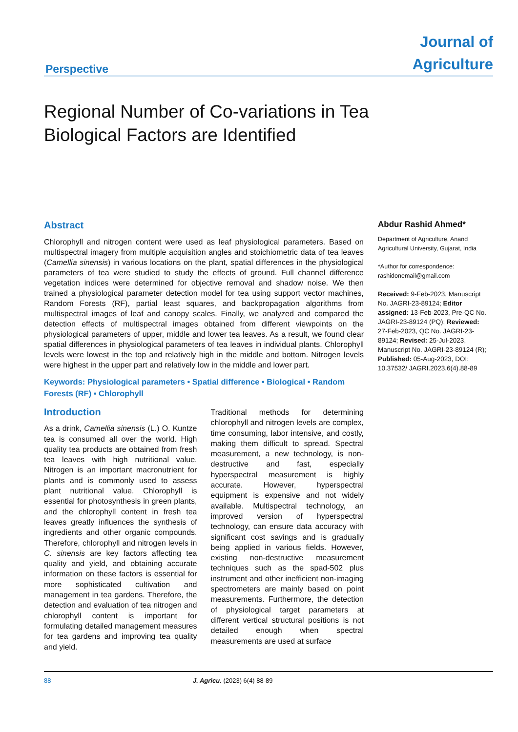Perspective
Journal of
Agriculture
Regional Number of Co-variations in Tea Biological Factors are Identified
Abstract
Chlorophyll and nitrogen content were used as leaf physiological parameters. Based on multispectral imagery from multiple acquisition angles and stoichiometric data of tea leaves (Camellia sinensis) in various locations on the plant, spatial differences in the physiological parameters of tea were studied to study the effects of ground. Full channel difference vegetation indices were determined for objective removal and shadow noise. We then trained a physiological parameter detection model for tea using support vector machines, Random Forests (RF), partial least squares, and backpropagation algorithms from multispectral images of leaf and canopy scales. Finally, we analyzed and compared the detection effects of multispectral images obtained from different viewpoints on the physiological parameters of upper, middle and lower tea leaves. As a result, we found clear spatial differences in physiological parameters of tea leaves in individual plants. Chlorophyll levels were lowest in the top and relatively high in the middle and bottom. Nitrogen levels were highest in the upper part and relatively low in the middle and lower part.
Keywords: Physiological parameters • Spatial difference • Biological • Random Forests (RF) • Chlorophyll
Introduction
As a drink, Camellia sinensis (L.) O. Kuntze tea is consumed all over the world. High quality tea products are obtained from fresh tea leaves with high nutritional value. Nitrogen is an important macronutrient for plants and is commonly used to assess plant nutritional value. Chlorophyll is essential for photosynthesis in green plants, and the chlorophyll content in fresh tea leaves greatly influences the synthesis of ingredients and other organic compounds. Therefore, chlorophyll and nitrogen levels in C. sinensis are key factors affecting tea quality and yield, and obtaining accurate information on these factors is essential for more sophisticated cultivation and management in tea gardens. Therefore, the detection and evaluation of tea nitrogen and chlorophyll content is important for formulating detailed management measures for tea gardens and improving tea quality and yield.
Traditional methods for determining chlorophyll and nitrogen levels are complex, time consuming, labor intensive, and costly, making them difficult to spread. Spectral measurement, a new technology, is non-destructive and fast, especially hyperspectral measurement is highly accurate. However, hyperspectral equipment is expensive and not widely available. Multispectral technology, an improved version of hyperspectral technology, can ensure data accuracy with significant cost savings and is gradually being applied in various fields. However, existing non-destructive measurement techniques such as the spad-502 plus instrument and other inefficient non-imaging spectrometers are mainly based on point measurements. Furthermore, the detection of physiological target parameters at different vertical structural positions is not detailed enough when spectral measurements are used at surface
Abdur Rashid Ahmed*
Department of Agriculture, Anand Agricultural University, Gujarat, India
*Author for correspondence:
rashidonemail@gmail.com
Received: 9-Feb-2023, Manuscript No. JAGRI-23-89124; Editor assigned: 13-Feb-2023, Pre-QC No. JAGRI-23-89124 (PQ); Reviewed: 27-Feb-2023, QC No. JAGRI-23-89124; Revised: 25-Jul-2023, Manuscript No. JAGRI-23-89124 (R); Published: 05-Aug-2023, DOI: 10.37532/ JAGRI.2023.6(4).88-89
88 J. Agricu. (2023) 6(4) 88-89